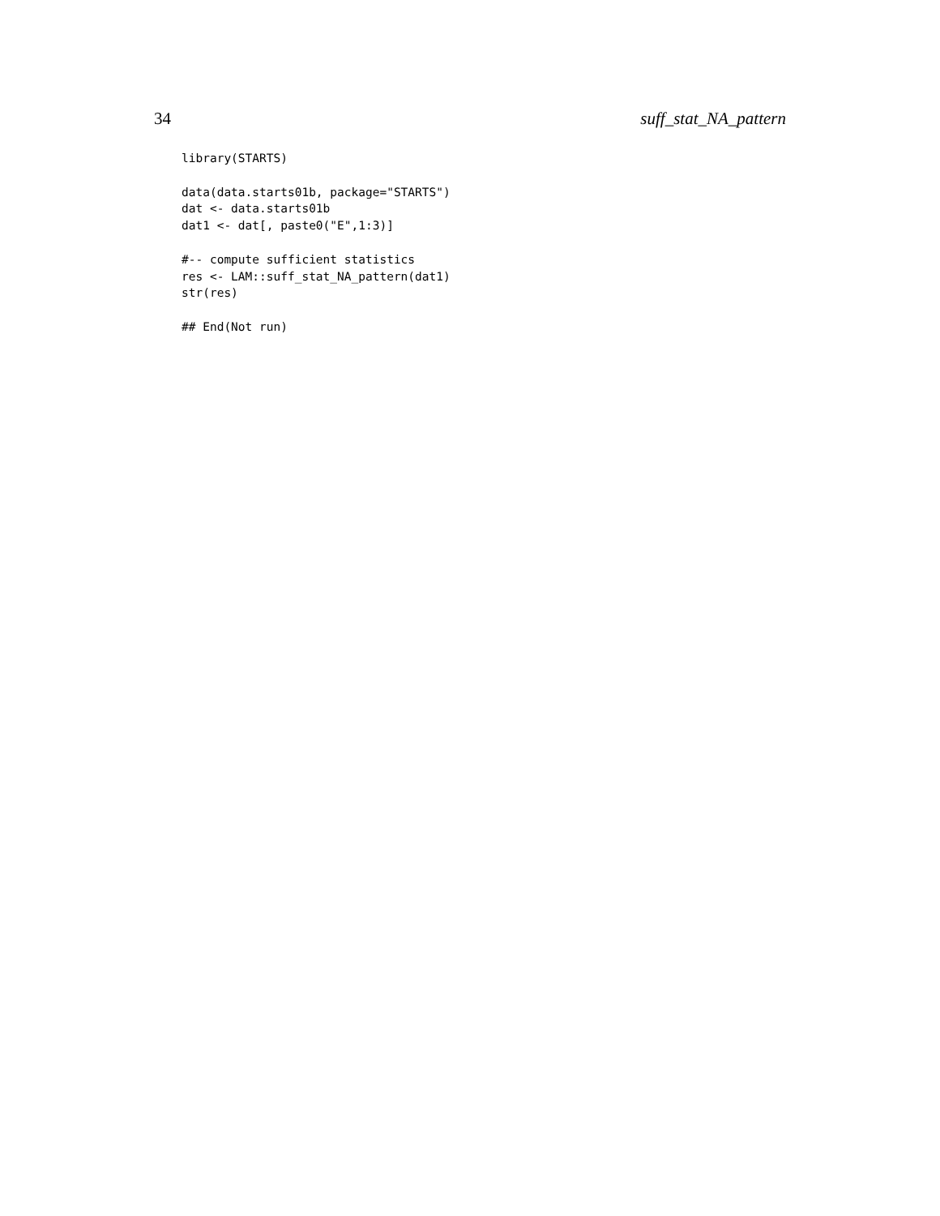34 suff_stat_NA_pattern
library(STARTS)

data(data.starts01b, package="STARTS")
dat <- data.starts01b
dat1 <- dat[, paste0("E",1:3)]

#-- compute sufficient statistics
res <- LAM::suff_stat_NA_pattern(dat1)
str(res)

## End(Not run)